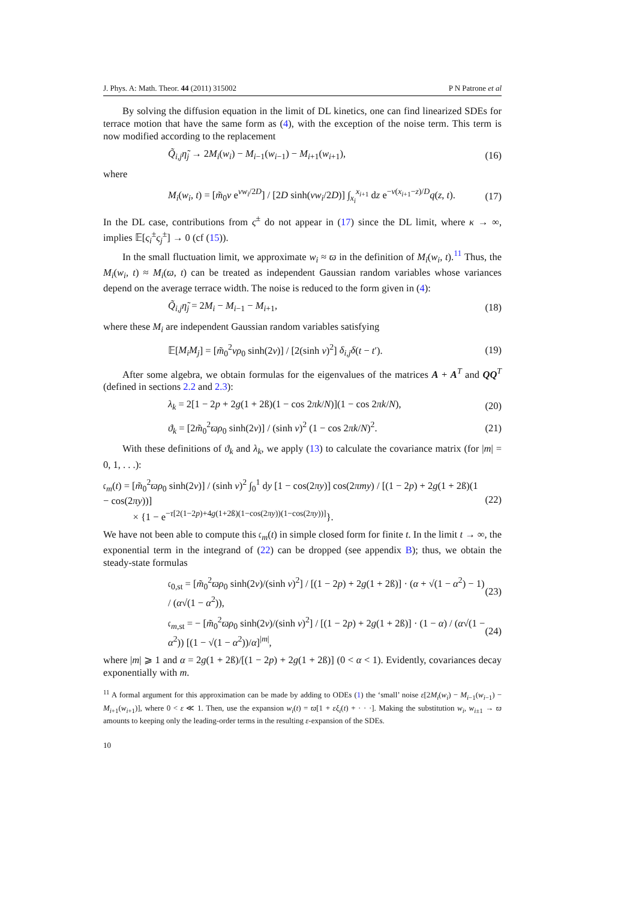J. Phys. A: Math. Theor. 44 (2011) 315002 P N Patrone et al
By solving the diffusion equation in the limit of DL kinetics, one can find linearized SDEs for terrace motion that have the same form as (4), with the exception of the noise term. This term is now modified according to the replacement
Q̃<sub>i,j</sub>η̃<sub>j</sub> → 2M<sub>i</sub>(w<sub>i</sub>) − M<sub>i−1</sub>(w<sub>i−1</sub>) − M<sub>i+1</sub>(w<sub>i+1</sub>), (16)
where
M<sub>i</sub>(w<sub>i</sub>, t) = [m̃<sub>0</sub>v e<sup>vw<sub>i</sub>/2D</sup>] / [2D sinh(vw<sub>i</sub>/2D)] ∫<sub>x<sub>i</sub></sub><sup>x<sub>i+1</sub></sup> dz e<sup>−v(x<sub>i+1</sub>−z)/D</sup>q(z, t). (17)
In the DL case, contributions from ς<sup>±</sup> do not appear in (17) since the DL limit, where κ → ∞, implies 𝔼[ς<sub>i</sub><sup>±</sup>ς<sub>j</sub><sup>±</sup>] → 0 (cf (15)).
In the small fluctuation limit, we approximate w<sub>i</sub> ≈ ϖ in the definition of M<sub>i</sub>(w<sub>i</sub>, t).<sup>11</sup> Thus, the M<sub>i</sub>(w<sub>i</sub>, t) ≈ M<sub>i</sub>(ϖ, t) can be treated as independent Gaussian random variables whose variances depend on the average terrace width. The noise is reduced to the form given in (4):
Q̃<sub>i,j</sub>η̃<sub>j</sub> = 2M<sub>i</sub> − M<sub>i−1</sub> − M<sub>i+1</sub>, (18)
where these M<sub>i</sub> are independent Gaussian random variables satisfying
𝔼[M<sub>i</sub>M<sub>j</sub>] = [m̃<sub>0</sub><sup>2</sup>vρ<sub>0</sub> sinh(2ν)] / [2(sinh ν)<sup>2</sup>] δ<sub>i,j</sub>δ(t − t′). (19)
After some algebra, we obtain formulas for the eigenvalues of the matrices A + A<sup>T</sup> and QQ<sup>T</sup> (defined in sections 2.2 and 2.3):
λ<sub>k</sub> = 2[1 − 2p + 2g(1 + 2ß)(1 − cos 2πk/N)](1 − cos 2πk/N), (20)
ϑ<sub>k</sub> = [2m̃<sub>0</sub><sup>2</sup>ϖρ<sub>0</sub> sinh(2ν)] / (sinh ν)<sup>2</sup> (1 − cos 2πk/N)<sup>2</sup>. (21)
With these definitions of ϑ<sub>k</sub> and λ<sub>k</sub>, we apply (13) to calculate the covariance matrix (for |m| = 0, 1, . . .):
𝔠<sub>m</sub>(t) = [m̃<sub>0</sub><sup>2</sup>ϖρ<sub>0</sub> sinh(2ν)] / (sinh ν)<sup>2</sup> ∫<sub>0</sub><sup>1</sup> dy [1 − cos(2πy)] cos(2πmy) / [(1 − 2p) + 2g(1 + 2ß)(1 − cos(2πy))]
× {1 − e<sup>−τ[2(1−2p)+4g(1+2ß)(1−cos(2πy))(1−cos(2πy))]</sup>}. (22)
We have not been able to compute this 𝔠<sub>m</sub>(t) in simple closed form for finite t. In the limit t → ∞, the exponential term in the integrand of (22) can be dropped (see appendix B); thus, we obtain the steady-state formulas
𝔠<sub>0,st</sub> = [m̃<sub>0</sub><sup>2</sup>ϖρ<sub>0</sub> sinh(2ν)/(sinh ν)<sup>2</sup>] / [(1 − 2p) + 2g(1 + 2ß)] · (α + √(1 − α<sup>2</sup>) − 1) / (α√(1 − α<sup>2</sup>)), (23)
𝔠<sub>m,st</sub> = − [m̃<sub>0</sub><sup>2</sup>ϖρ<sub>0</sub> sinh(2ν)/(sinh ν)<sup>2</sup>] / [(1 − 2p) + 2g(1 + 2ß)] · (1 − α) / (α√(1 − α<sup>2</sup>)) [(1 − √(1 − α<sup>2</sup>))/α]<sup>|m|</sup>, (24)
where |m| ⩾ 1 and α = 2g(1 + 2ß)/[(1 − 2p) + 2g(1 + 2ß)] (0 < α < 1). Evidently, covariances decay exponentially with m.
<sup>11</sup> A formal argument for this approximation can be made by adding to ODEs (1) the ‘small’ noise ε[2M<sub>i</sub>(w<sub>i</sub>) − M<sub>i−1</sub>(w<sub>i−1</sub>) − M<sub>i+1</sub>(w<sub>i+1</sub>)], where 0 < ε ≪ 1. Then, use the expansion w<sub>i</sub>(t) = ϖ[1 + εξ<sub>i</sub>(t) + · · ·]. Making the substitution w<sub>i</sub>, w<sub>i±1</sub> → ϖ amounts to keeping only the leading-order terms in the resulting ε-expansion of the SDEs.
10